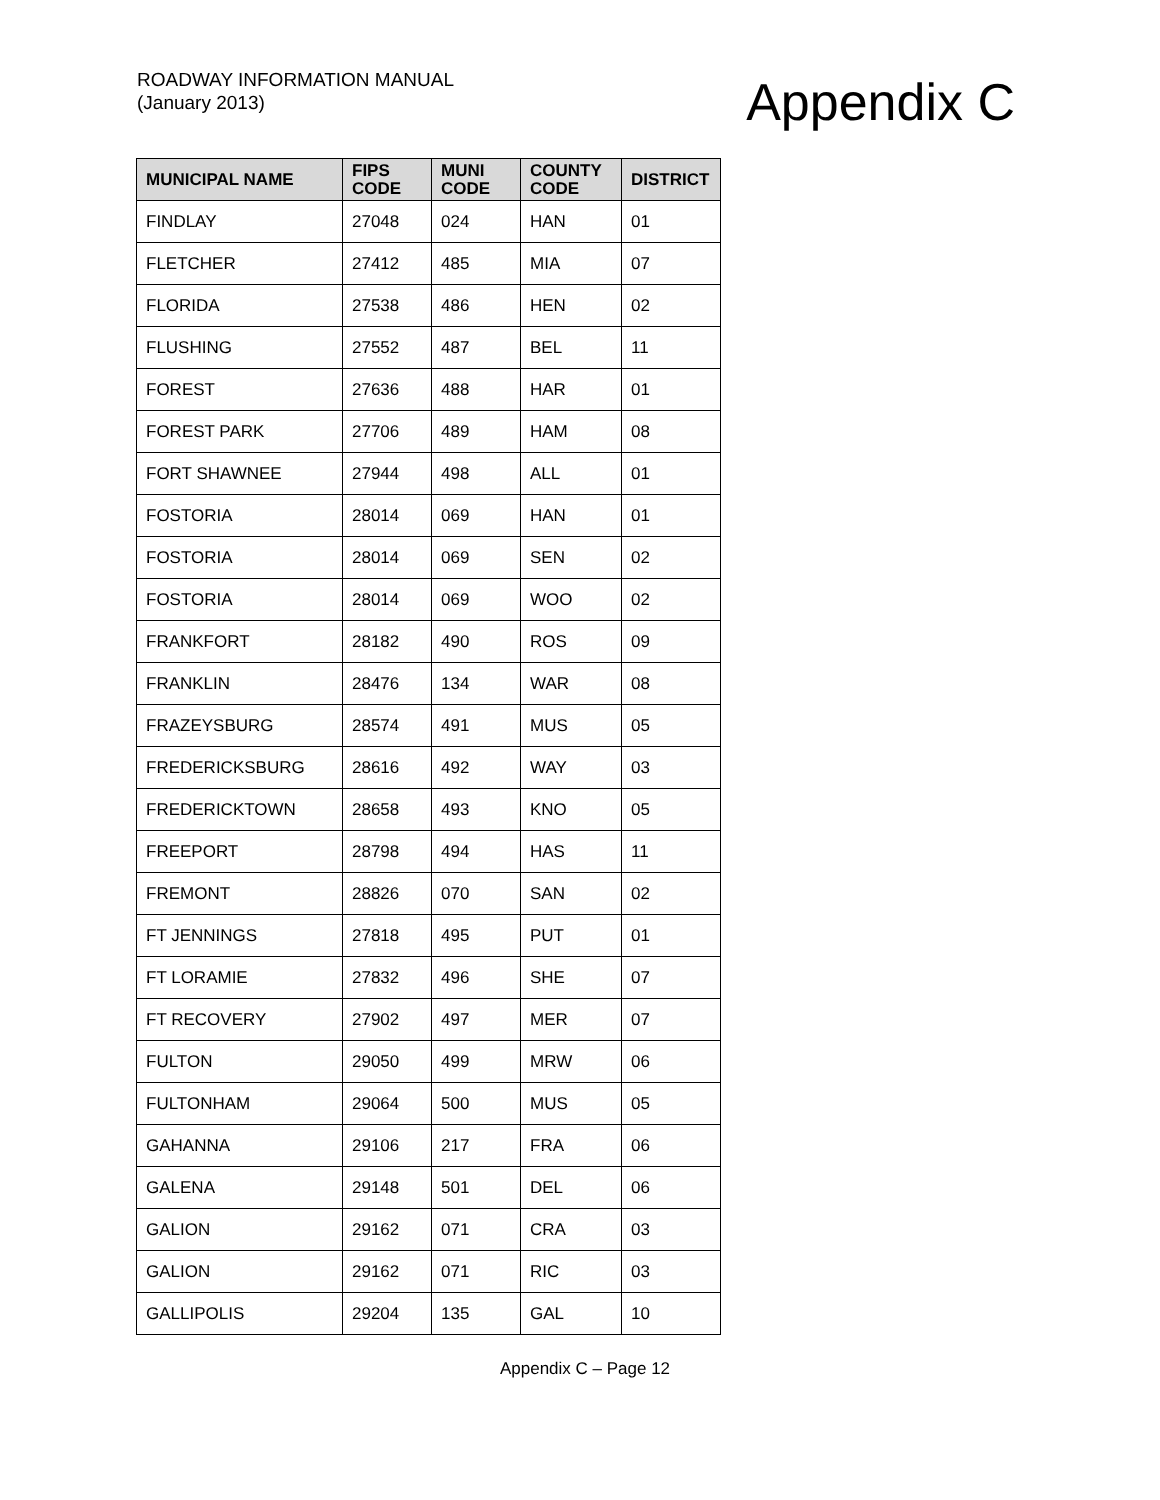ROADWAY INFORMATION MANUAL
(January 2013)
Appendix C
| MUNICIPAL NAME | FIPS CODE | MUNI CODE | COUNTY CODE | DISTRICT |
| --- | --- | --- | --- | --- |
| FINDLAY | 27048 | 024 | HAN | 01 |
| FLETCHER | 27412 | 485 | MIA | 07 |
| FLORIDA | 27538 | 486 | HEN | 02 |
| FLUSHING | 27552 | 487 | BEL | 11 |
| FOREST | 27636 | 488 | HAR | 01 |
| FOREST PARK | 27706 | 489 | HAM | 08 |
| FORT SHAWNEE | 27944 | 498 | ALL | 01 |
| FOSTORIA | 28014 | 069 | HAN | 01 |
| FOSTORIA | 28014 | 069 | SEN | 02 |
| FOSTORIA | 28014 | 069 | WOO | 02 |
| FRANKFORT | 28182 | 490 | ROS | 09 |
| FRANKLIN | 28476 | 134 | WAR | 08 |
| FRAZEYSBURG | 28574 | 491 | MUS | 05 |
| FREDERICKSBURG | 28616 | 492 | WAY | 03 |
| FREDERICKTOWN | 28658 | 493 | KNO | 05 |
| FREEPORT | 28798 | 494 | HAS | 11 |
| FREMONT | 28826 | 070 | SAN | 02 |
| FT JENNINGS | 27818 | 495 | PUT | 01 |
| FT LORAMIE | 27832 | 496 | SHE | 07 |
| FT RECOVERY | 27902 | 497 | MER | 07 |
| FULTON | 29050 | 499 | MRW | 06 |
| FULTONHAM | 29064 | 500 | MUS | 05 |
| GAHANNA | 29106 | 217 | FRA | 06 |
| GALENA | 29148 | 501 | DEL | 06 |
| GALION | 29162 | 071 | CRA | 03 |
| GALION | 29162 | 071 | RIC | 03 |
| GALLIPOLIS | 29204 | 135 | GAL | 10 |
Appendix C – Page 12